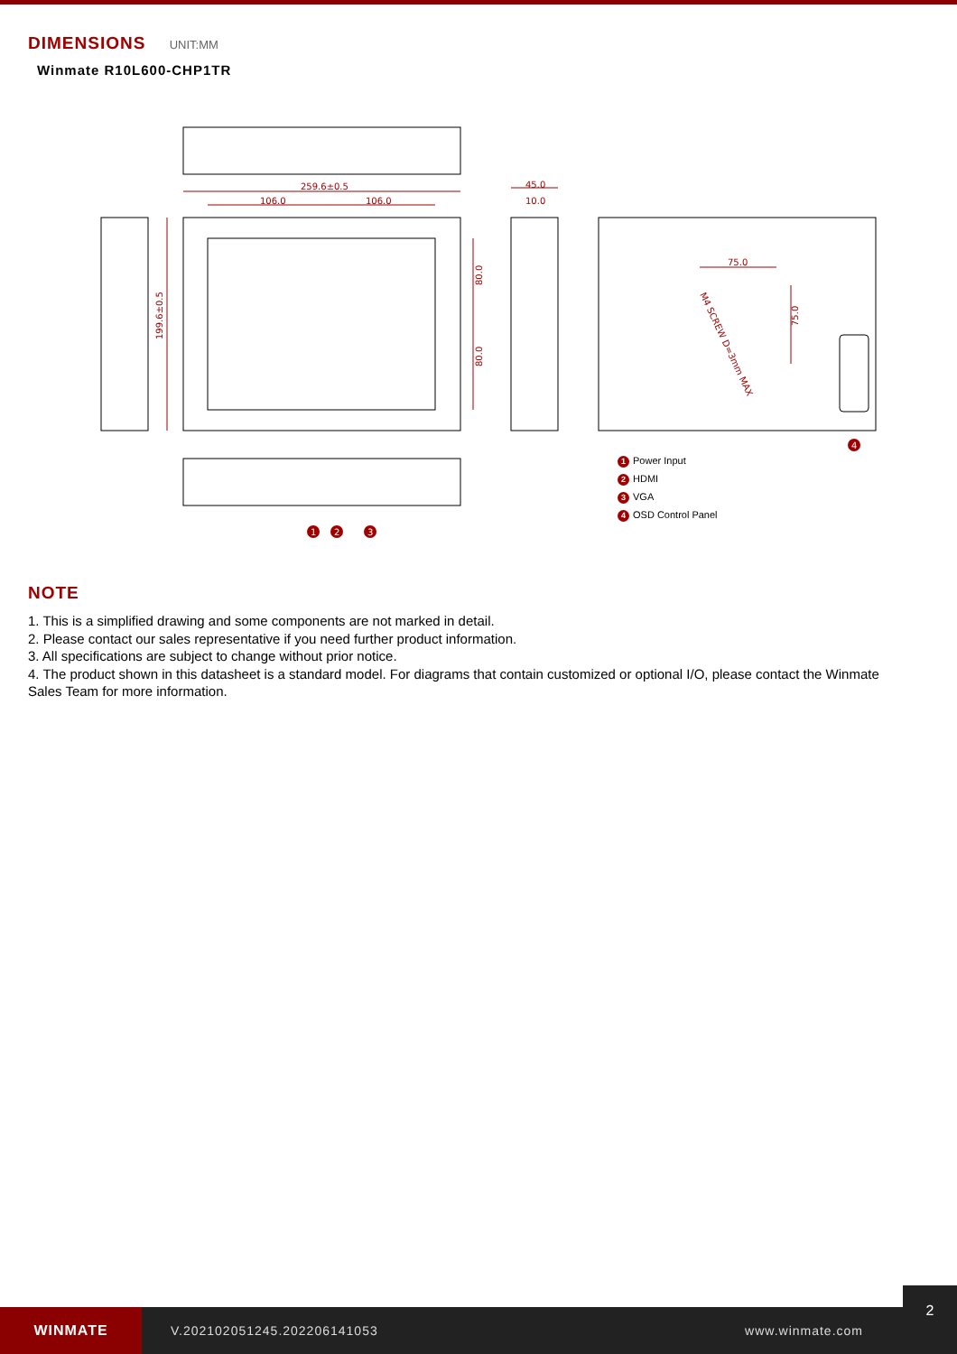DIMENSIONS UNIT:MM
Winmate R10L600-CHP1TR
259.6±0.5
106.0
106.0
45.0
10.0
75.0
199.6±0.5
80.0
80.0
75.0
M4 SCREW D=3mm MAX
1
2
3
4
1 Power Input
2 HDMI
3 VGA
4 OSD Control Panel
NOTE
1. This is a simplified drawing and some components are not marked in detail.
2. Please contact our sales representative if you need further product information.
3. All specifications are subject to change without prior notice.
4. The product shown in this datasheet is a standard model. For diagrams that contain customized or optional I/O, please contact the Winmate Sales Team for more information.
WINMATE
V.202102051245.202206141053 www.winmate.com
2